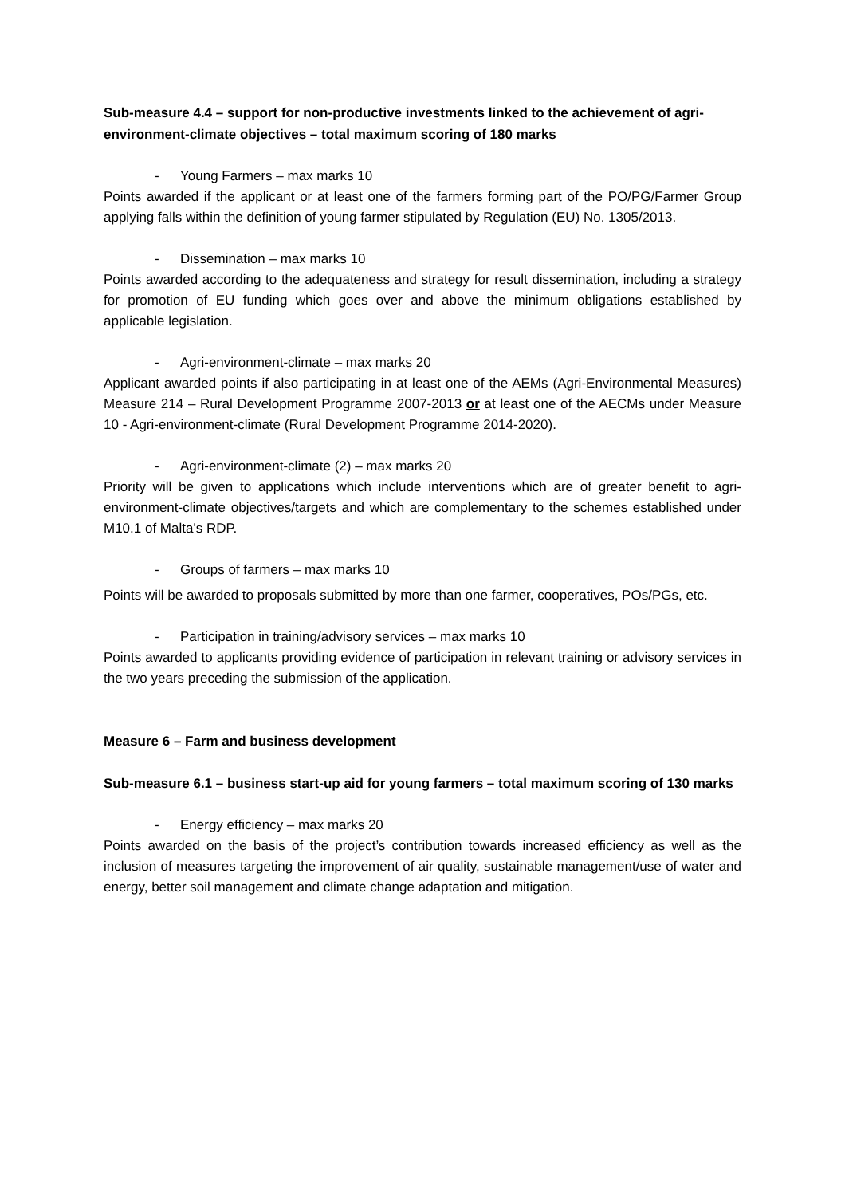Sub-measure 4.4 – support for non-productive investments linked to the achievement of agri-environment-climate objectives – total maximum scoring of 180 marks
- Young Farmers – max marks 10
Points awarded if the applicant or at least one of the farmers forming part of the PO/PG/Farmer Group applying falls within the definition of young farmer stipulated by Regulation (EU) No. 1305/2013.
- Dissemination – max marks 10
Points awarded according to the adequateness and strategy for result dissemination, including a strategy for promotion of EU funding which goes over and above the minimum obligations established by applicable legislation.
- Agri-environment-climate – max marks 20
Applicant awarded points if also participating in at least one of the AEMs (Agri-Environmental Measures) Measure 214 – Rural Development Programme 2007-2013 or at least one of the AECMs under Measure 10 - Agri-environment-climate (Rural Development Programme 2014-2020).
- Agri-environment-climate (2) – max marks 20
Priority will be given to applications which include interventions which are of greater benefit to agri-environment-climate objectives/targets and which are complementary to the schemes established under M10.1 of Malta's RDP.
- Groups of farmers – max marks 10
Points will be awarded to proposals submitted by more than one farmer, cooperatives, POs/PGs, etc.
- Participation in training/advisory services – max marks 10
Points awarded to applicants providing evidence of participation in relevant training or advisory services in the two years preceding the submission of the application.
Measure 6 – Farm and business development
Sub-measure 6.1 – business start-up aid for young farmers – total maximum scoring of 130 marks
- Energy efficiency – max marks 20
Points awarded on the basis of the project’s contribution towards increased efficiency as well as the inclusion of measures targeting the improvement of air quality, sustainable management/use of water and energy, better soil management and climate change adaptation and mitigation.